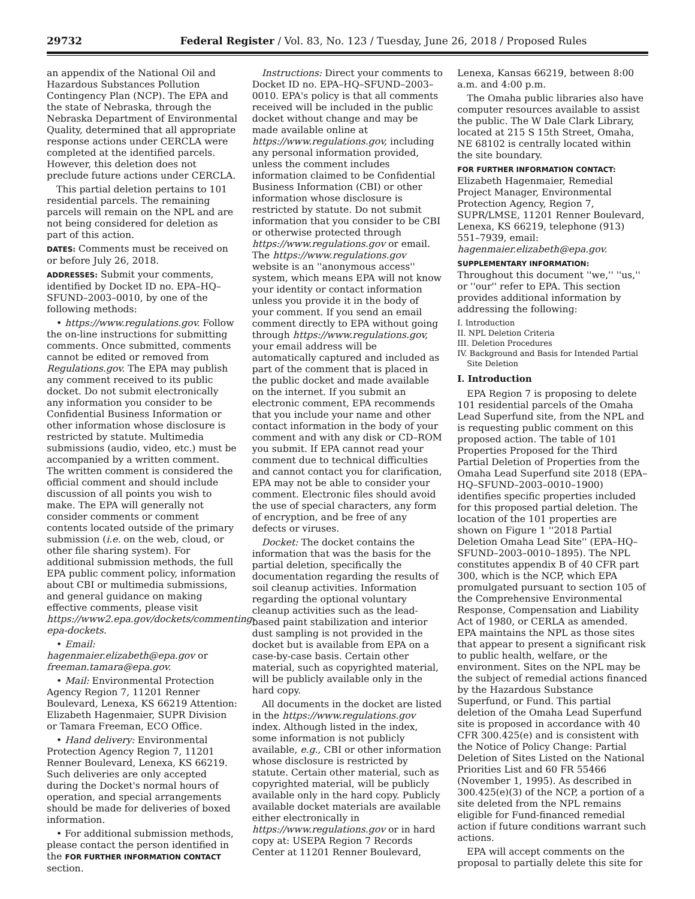29732 Federal Register / Vol. 83, No. 123 / Tuesday, June 26, 2018 / Proposed Rules
an appendix of the National Oil and Hazardous Substances Pollution Contingency Plan (NCP). The EPA and the state of Nebraska, through the Nebraska Department of Environmental Quality, determined that all appropriate response actions under CERCLA were completed at the identified parcels. However, this deletion does not preclude future actions under CERCLA.
This partial deletion pertains to 101 residential parcels. The remaining parcels will remain on the NPL and are not being considered for deletion as part of this action.
DATES: Comments must be received on or before July 26, 2018.
ADDRESSES: Submit your comments, identified by Docket ID no. EPA–HQ–SFUND–2003–0010, by one of the following methods:
• https://www.regulations.gov. Follow the on-line instructions for submitting comments. Once submitted, comments cannot be edited or removed from Regulations.gov. The EPA may publish any comment received to its public docket. Do not submit electronically any information you consider to be Confidential Business Information or other information whose disclosure is restricted by statute. Multimedia submissions (audio, video, etc.) must be accompanied by a written comment. The written comment is considered the official comment and should include discussion of all points you wish to make. The EPA will generally not consider comments or comment contents located outside of the primary submission (i.e. on the web, cloud, or other file sharing system). For additional submission methods, the full EPA public comment policy, information about CBI or multimedia submissions, and general guidance on making effective comments, please visit https://www2.epa.gov/dockets/commenting-epa-dockets.
• Email: hagenmaier.elizabeth@epa.gov or freeman.tamara@epa.gov.
• Mail: Environmental Protection Agency Region 7, 11201 Renner Boulevard, Lenexa, KS 66219 Attention: Elizabeth Hagenmaier, SUPR Division or Tamara Freeman, ECO Office.
• Hand delivery: Environmental Protection Agency Region 7, 11201 Renner Boulevard, Lenexa, KS 66219. Such deliveries are only accepted during the Docket's normal hours of operation, and special arrangements should be made for deliveries of boxed information.
• For additional submission methods, please contact the person identified in the FOR FURTHER INFORMATION CONTACT section.
Instructions: Direct your comments to Docket ID no. EPA–HQ–SFUND–2003–0010. EPA's policy is that all comments received will be included in the public docket without change and may be made available online at https://www.regulations.gov, including any personal information provided, unless the comment includes information claimed to be Confidential Business Information (CBI) or other information whose disclosure is restricted by statute. Do not submit information that you consider to be CBI or otherwise protected through https://www.regulations.gov or email. The https://www.regulations.gov website is an ''anonymous access'' system, which means EPA will not know your identity or contact information unless you provide it in the body of your comment. If you send an email comment directly to EPA without going through https://www.regulations.gov, your email address will be automatically captured and included as part of the comment that is placed in the public docket and made available on the internet. If you submit an electronic comment, EPA recommends that you include your name and other contact information in the body of your comment and with any disk or CD–ROM you submit. If EPA cannot read your comment due to technical difficulties and cannot contact you for clarification, EPA may not be able to consider your comment. Electronic files should avoid the use of special characters, any form of encryption, and be free of any defects or viruses.
Docket: The docket contains the information that was the basis for the partial deletion, specifically the documentation regarding the results of soil cleanup activities. Information regarding the optional voluntary cleanup activities such as the lead-based paint stabilization and interior dust sampling is not provided in the docket but is available from EPA on a case-by-case basis. Certain other material, such as copyrighted material, will be publicly available only in the hard copy.
All documents in the docket are listed in the https://www.regulations.gov index. Although listed in the index, some information is not publicly available, e.g., CBI or other information whose disclosure is restricted by statute. Certain other material, such as copyrighted material, will be publicly available only in the hard copy. Publicly available docket materials are available either electronically in https://www.regulations.gov or in hard copy at: USEPA Region 7 Records Center at 11201 Renner Boulevard, Lenexa, Kansas 66219, between 8:00 a.m. and 4:00 p.m.
The Omaha public libraries also have computer resources available to assist the public. The W Dale Clark Library, located at 215 S 15th Street, Omaha, NE 68102 is centrally located within the site boundary.
FOR FURTHER INFORMATION CONTACT:
Elizabeth Hagenmaier, Remedial Project Manager, Environmental Protection Agency, Region 7, SUPR/LMSE, 11201 Renner Boulevard, Lenexa, KS 66219, telephone (913) 551–7939, email: hagenmaier.elizabeth@epa.gov.
SUPPLEMENTARY INFORMATION:
Throughout this document ''we,'' ''us,'' or ''our'' refer to EPA. This section provides additional information by addressing the following:
I. Introduction
II. NPL Deletion Criteria
III. Deletion Procedures
IV. Background and Basis for Intended Partial Site Deletion
I. Introduction
EPA Region 7 is proposing to delete 101 residential parcels of the Omaha Lead Superfund site, from the NPL and is requesting public comment on this proposed action. The table of 101 Properties Proposed for the Third Partial Deletion of Properties from the Omaha Lead Superfund site 2018 (EPA–HQ–SFUND–2003–0010–1900) identifies specific properties included for this proposed partial deletion. The location of the 101 properties are shown on Figure 1 ''2018 Partial Deletion Omaha Lead Site'' (EPA–HQ–SFUND–2003–0010–1895). The NPL constitutes appendix B of 40 CFR part 300, which is the NCP, which EPA promulgated pursuant to section 105 of the Comprehensive Environmental Response, Compensation and Liability Act of 1980, or CERLA as amended. EPA maintains the NPL as those sites that appear to present a significant risk to public health, welfare, or the environment. Sites on the NPL may be the subject of remedial actions financed by the Hazardous Substance Superfund, or Fund. This partial deletion of the Omaha Lead Superfund site is proposed in accordance with 40 CFR 300.425(e) and is consistent with the Notice of Policy Change: Partial Deletion of Sites Listed on the National Priorities List and 60 FR 55466 (November 1, 1995). As described in 300.425(e)(3) of the NCP, a portion of a site deleted from the NPL remains eligible for Fund-financed remedial action if future conditions warrant such actions.
EPA will accept comments on the proposal to partially delete this site for